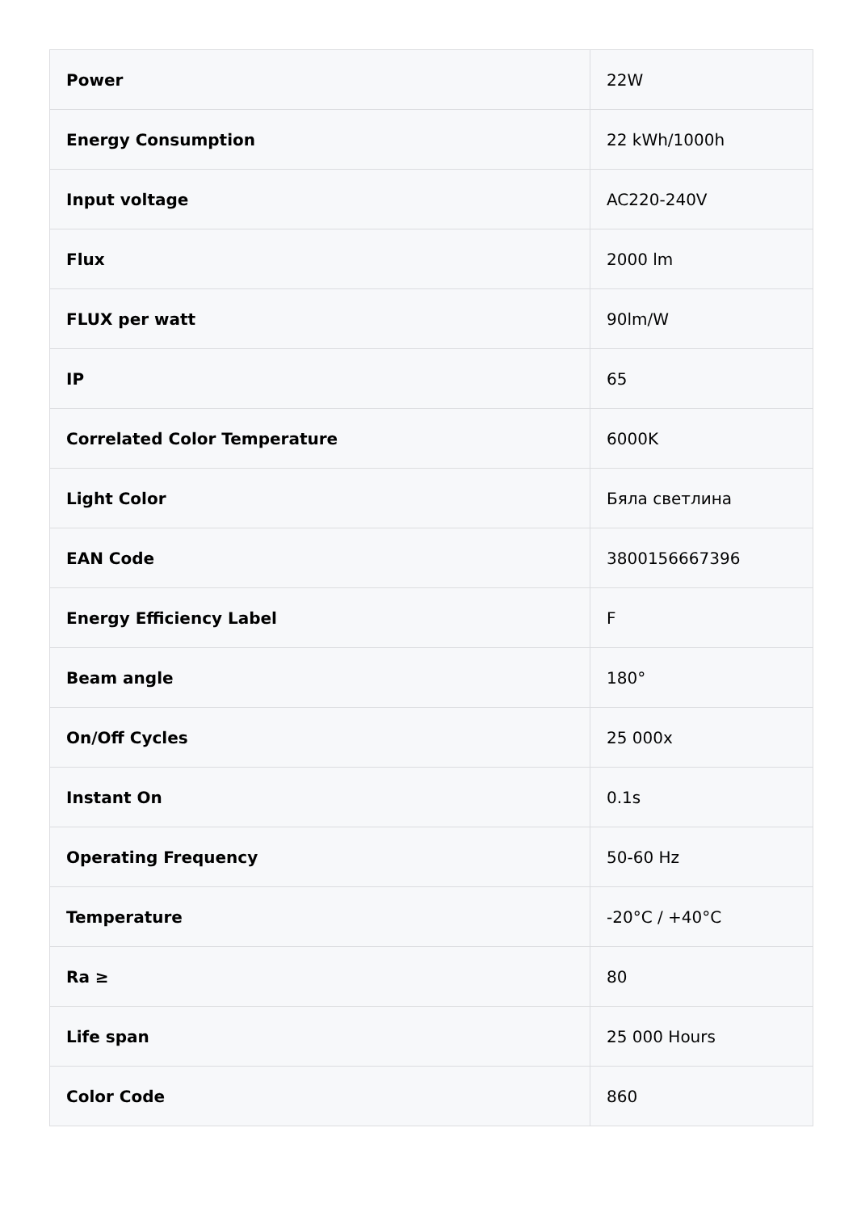| Power | 22W |
| Energy Consumption | 22 kWh/1000h |
| Input voltage | AC220-240V |
| Flux | 2000 lm |
| FLUX per watt | 90lm/W |
| IP | 65 |
| Correlated Color Temperature | 6000K |
| Light Color | Бяла светлина |
| EAN Code | 3800156667396 |
| Energy Efficiency Label | F |
| Beam angle | 180° |
| On/Off Cycles | 25 000x |
| Instant On | 0.1s |
| Operating Frequency | 50-60 Hz |
| Temperature | -20°C / +40°C |
| Ra ≥ | 80 |
| Life span | 25 000 Hours |
| Color Code | 860 |